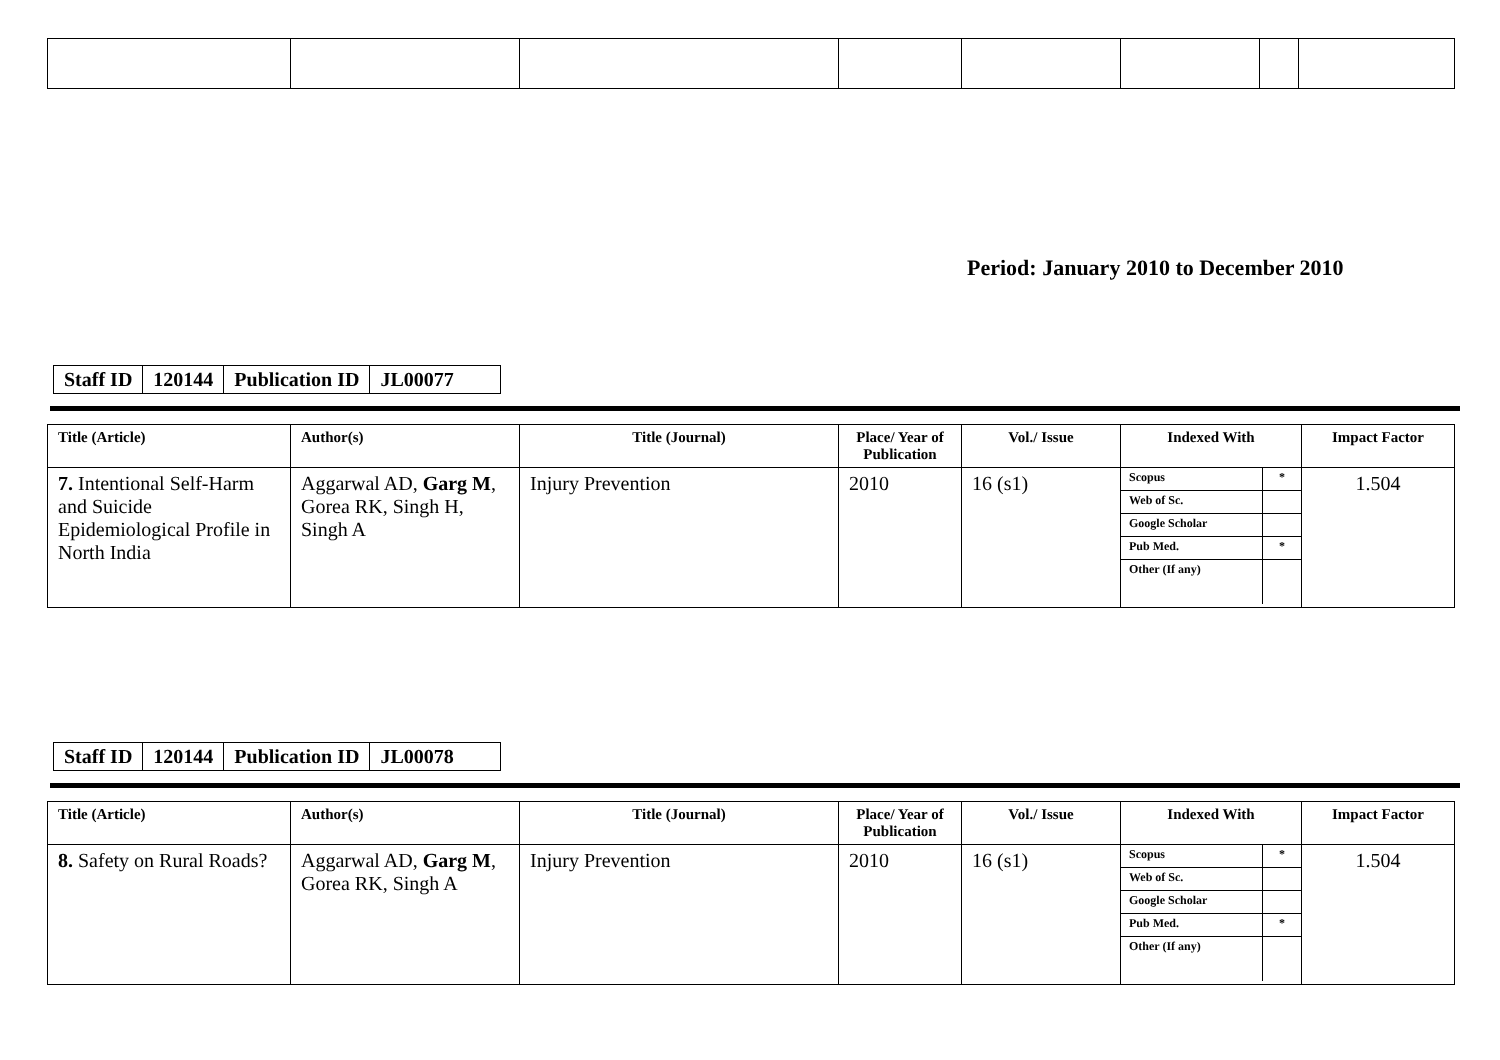Period: January 2010 to December 2010
| Staff ID | 120144 | Publication ID | JL00077 |
| Title (Article) | Author(s) | Title (Journal) | Place/ Year of Publication | Vol./ Issue | Indexed With | Impact Factor |
| --- | --- | --- | --- | --- | --- | --- |
| 7. Intentional Self-Harm and Suicide Epidemiological Profile in North India | Aggarwal AD, Garg M , Gorea RK, Singh H, Singh A | Injury Prevention | 2010 | 16 (s1) | / Scopus / * / / Web of Sc. / / / Google Scholar / / / Pub Med. / * / / Other (If any) / / | 1.504 |
| Staff ID | 120144 | Publication ID | JL00078 |
| Title (Article) | Author(s) | Title (Journal) | Place/ Year of Publication | Vol./ Issue | Indexed With | Impact Factor |
| --- | --- | --- | --- | --- | --- | --- |
| 8. Safety on Rural Roads? | Aggarwal AD, Garg M , Gorea RK, Singh A | Injury Prevention | 2010 | 16 (s1) | / Scopus / * / / Web of Sc. / / / Google Scholar / / / Pub Med. / * / / Other (If any) / / | 1.504 |